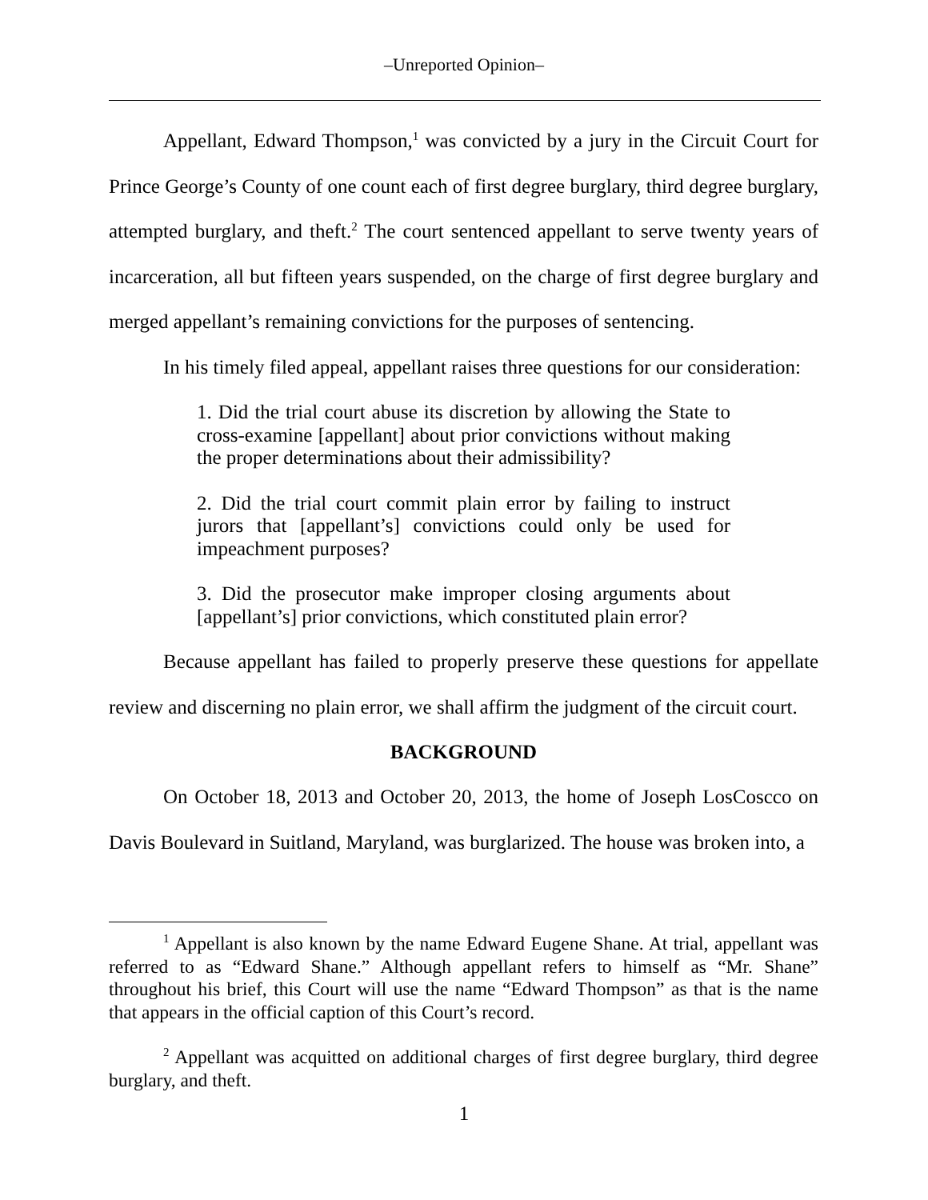‒Unreported Opinion‒
Appellant, Edward Thompson,<sup>1</sup> was convicted by a jury in the Circuit Court for Prince George’s County of one count each of first degree burglary, third degree burglary, attempted burglary, and theft.<sup>2</sup> The court sentenced appellant to serve twenty years of incarceration, all but fifteen years suspended, on the charge of first degree burglary and merged appellant’s remaining convictions for the purposes of sentencing.
In his timely filed appeal, appellant raises three questions for our consideration:
1. Did the trial court abuse its discretion by allowing the State to cross-examine [appellant] about prior convictions without making the proper determinations about their admissibility?
2. Did the trial court commit plain error by failing to instruct jurors that [appellant’s] convictions could only be used for impeachment purposes?
3. Did the prosecutor make improper closing arguments about [appellant’s] prior convictions, which constituted plain error?
Because appellant has failed to properly preserve these questions for appellate review and discerning no plain error, we shall affirm the judgment of the circuit court.
BACKGROUND
On October 18, 2013 and October 20, 2013, the home of Joseph LosCoscco on Davis Boulevard in Suitland, Maryland, was burglarized. The house was broken into, a
<sup>1</sup> Appellant is also known by the name Edward Eugene Shane. At trial, appellant was referred to as “Edward Shane.” Although appellant refers to himself as “Mr. Shane” throughout his brief, this Court will use the name “Edward Thompson” as that is the name that appears in the official caption of this Court’s record.
<sup>2</sup> Appellant was acquitted on additional charges of first degree burglary, third degree burglary, and theft.
1